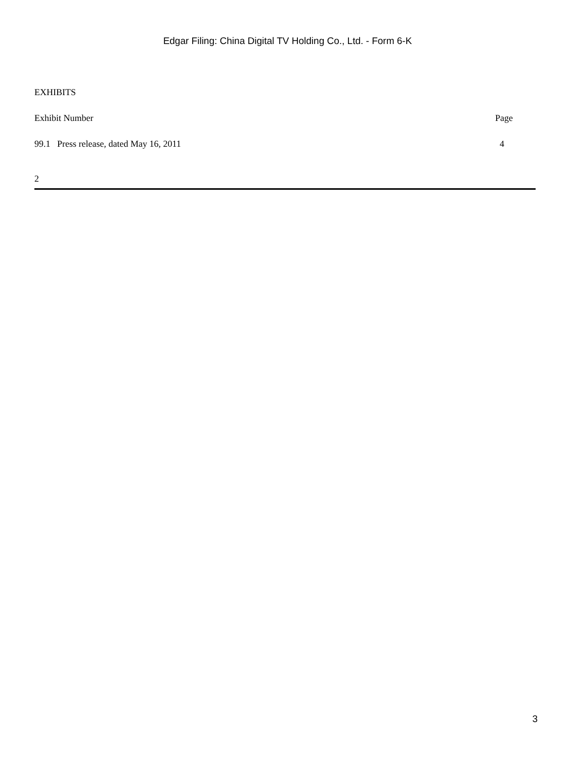Edgar Filing: China Digital TV Holding Co., Ltd. - Form 6-K
EXHIBITS
| Exhibit Number | Page |
| --- | --- |
| 99.1 Press release, dated May 16, 2011 | 4 |
2
3